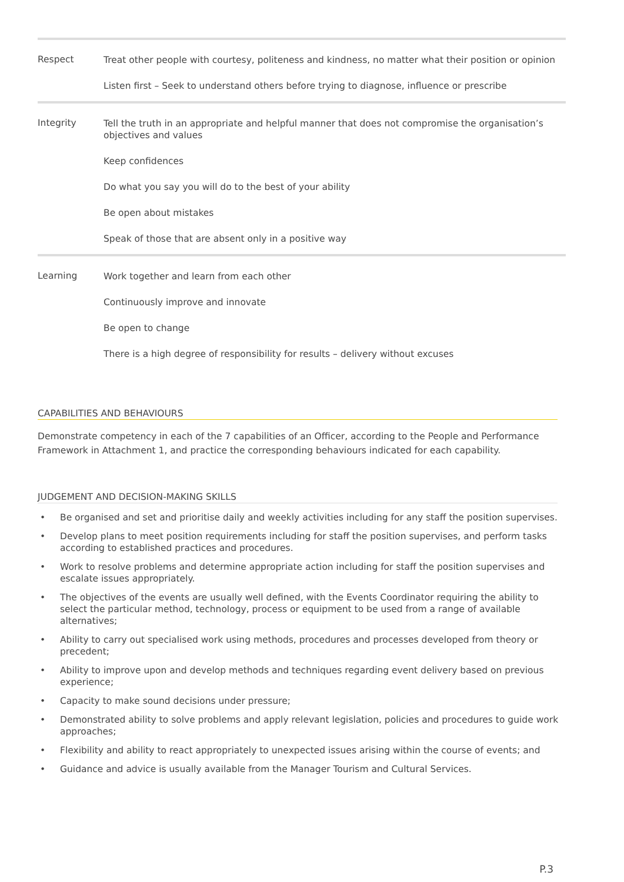| Respect | Treat other people with courtesy, politeness and kindness, no matter what their position or opinion Listen first – Seek to understand others before trying to diagnose, influence or prescribe |
| Integrity | Tell the truth in an appropriate and helpful manner that does not compromise the organisation’s objectives and values Keep confidences Do what you say you will do to the best of your ability Be open about mistakes Speak of those that are absent only in a positive way |
| Learning | Work together and learn from each other Continuously improve and innovate Be open to change There is a high degree of responsibility for results – delivery without excuses |
CAPABILITIES AND BEHAVIOURS
Demonstrate competency in each of the 7 capabilities of an Officer, according to the People and Performance Framework in Attachment 1, and practice the corresponding behaviours indicated for each capability.
JUDGEMENT AND DECISION-MAKING SKILLS
• Be organised and set and prioritise daily and weekly activities including for any staff the position supervises.
• Develop plans to meet position requirements including for staff the position supervises, and perform tasks according to established practices and procedures.
• Work to resolve problems and determine appropriate action including for staff the position supervises and escalate issues appropriately.
• The objectives of the events are usually well defined, with the Events Coordinator requiring the ability to select the particular method, technology, process or equipment to be used from a range of available alternatives;
• Ability to carry out specialised work using methods, procedures and processes developed from theory or precedent;
• Ability to improve upon and develop methods and techniques regarding event delivery based on previous experience;
• Capacity to make sound decisions under pressure;
• Demonstrated ability to solve problems and apply relevant legislation, policies and procedures to guide work approaches;
• Flexibility and ability to react appropriately to unexpected issues arising within the course of events; and
• Guidance and advice is usually available from the Manager Tourism and Cultural Services.
P.3